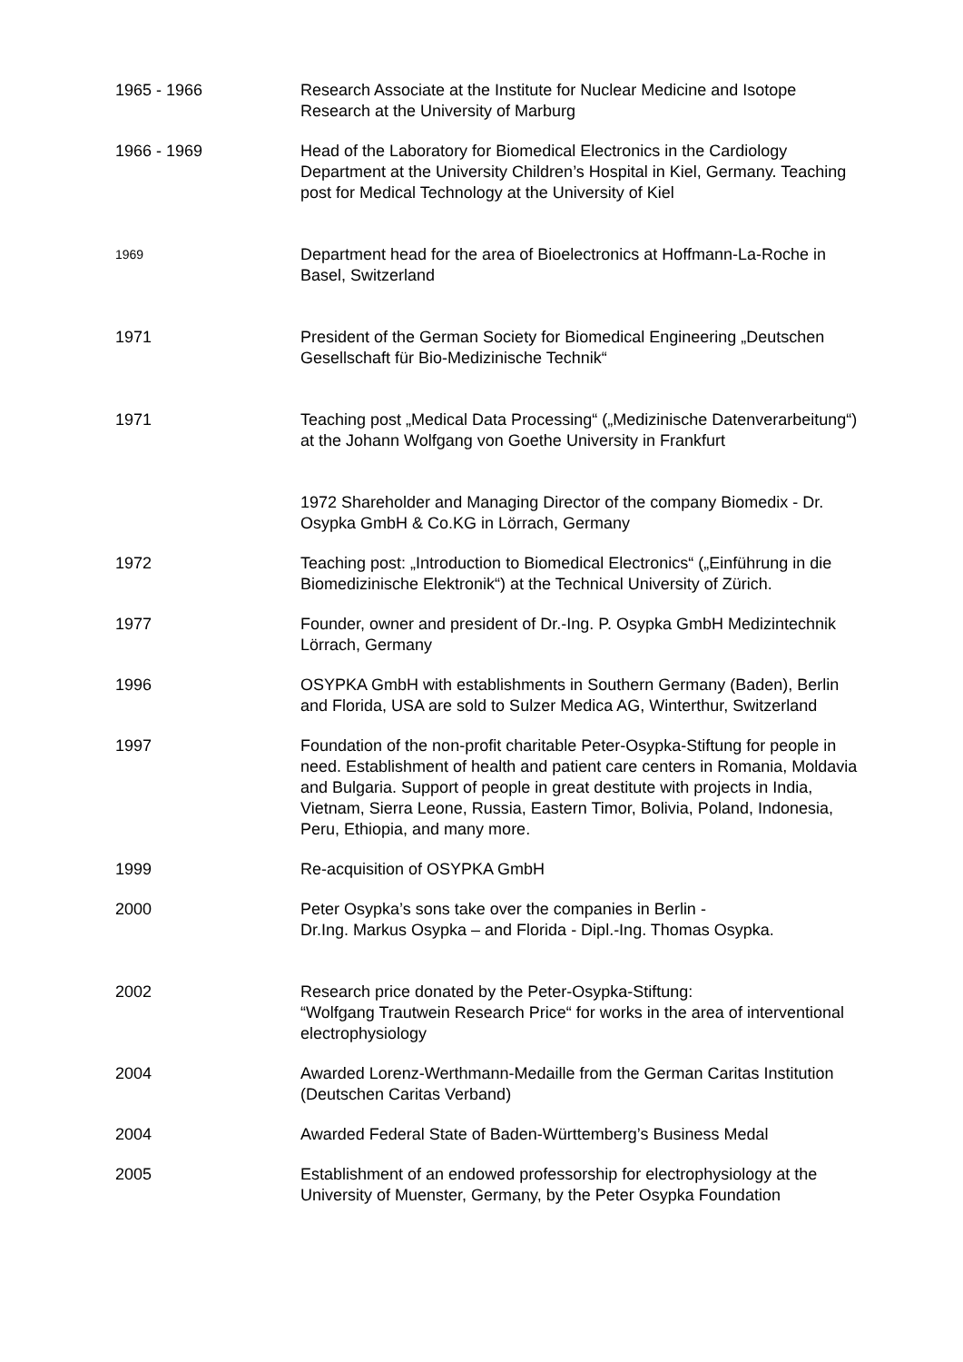1965 - 1966 Research Associate at the Institute for Nuclear Medicine and Isotope Research at the University of Marburg
1966 - 1969 Head of the Laboratory for Biomedical Electronics in the Cardiology Department at the University Children’s Hospital in Kiel, Germany. Teaching post for Medical Technology at the University of Kiel
1969
Department head for the area of Bioelectronics at Hoffmann-La-Roche in Basel, Switzerland
1971 President of the German Society for Biomedical Engineering „Deutschen Gesellschaft für Bio-Medizinische Technik“
1971 Teaching post „Medical Data Processing“ („Medizinische Datenverarbeitung“) at the Johann Wolfgang von Goethe University in Frankfurt
1972 Shareholder and Managing Director of the company Biomedix - Dr. Osypka GmbH & Co.KG in Lörrach, Germany
1972 Teaching post: „Introduction to Biomedical Electronics“ („Einführung in die Biomedizinische Elektronik“) at the Technical University of Zürich.
1977 Founder, owner and president of Dr.-Ing. P. Osypka GmbH Medizintechnik Lörrach, Germany
1996 OSYPKA GmbH with establishments in Southern Germany (Baden), Berlin and Florida, USA are sold to Sulzer Medica AG, Winterthur, Switzerland
1997 Foundation of the non-profit charitable Peter-Osypka-Stiftung for people in need. Establishment of health and patient care centers in Romania, Moldavia and Bulgaria. Support of people in great destitute with projects in India, Vietnam, Sierra Leone, Russia, Eastern Timor, Bolivia, Poland, Indonesia, Peru, Ethiopia, and many more.
1999 Re-acquisition of OSYPKA GmbH
2000 Peter Osypka’s sons take over the companies in Berlin -
Dr.Ing. Markus Osypka – and Florida - Dipl.-Ing. Thomas Osypka.
2002 Research price donated by the Peter-Osypka-Stiftung:
“Wolfgang Trautwein Research Price“ for works in the area of interventional electrophysiology
2004 Awarded Lorenz-Werthmann-Medaille from the German Caritas Institution (Deutschen Caritas Verband)
2004 Awarded Federal State of Baden-Württemberg’s Business Medal
2005 Establishment of an endowed professorship for electrophysiology at the University of Muenster, Germany, by the Peter Osypka Foundation